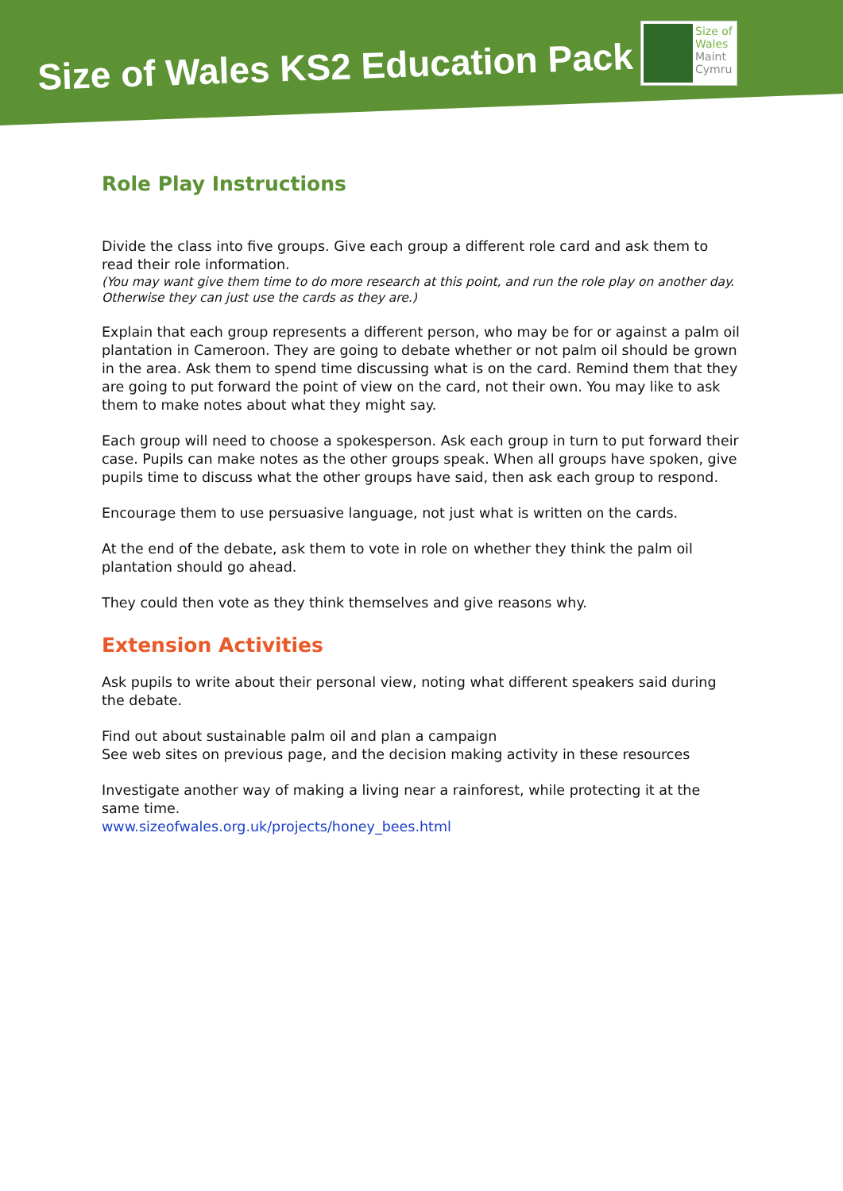Size of Wales KS2 Education Pack
Size of
Wales
Maint
Cymru
Role Play Instructions
Divide the class into five groups. Give each group a different role card and ask them to read their role information.
(You may want give them time to do more research at this point, and run the role play on another day. Otherwise they can just use the cards as they are.)
Explain that each group represents a different person, who may be for or against a palm oil plantation in Cameroon. They are going to debate whether or not palm oil should be grown in the area. Ask them to spend time discussing what is on the card. Remind them that they are going to put forward the point of view on the card, not their own. You may like to ask them to make notes about what they might say.
Each group will need to choose a spokesperson. Ask each group in turn to put forward their case. Pupils can make notes as the other groups speak. When all groups have spoken, give pupils time to discuss what the other groups have said, then ask each group to respond.
Encourage them to use persuasive language, not just what is written on the cards.
At the end of the debate, ask them to vote in role on whether they think the palm oil plantation should go ahead.
They could then vote as they think themselves and give reasons why.
Extension Activities
Ask pupils to write about their personal view, noting what different speakers said during the debate.
Find out about sustainable palm oil and plan a campaign
See web sites on previous page, and the decision making activity in these resources
Investigate another way of making a living near a rainforest, while protecting it at the same time.
www.sizeofwales.org.uk/projects/honey_bees.html